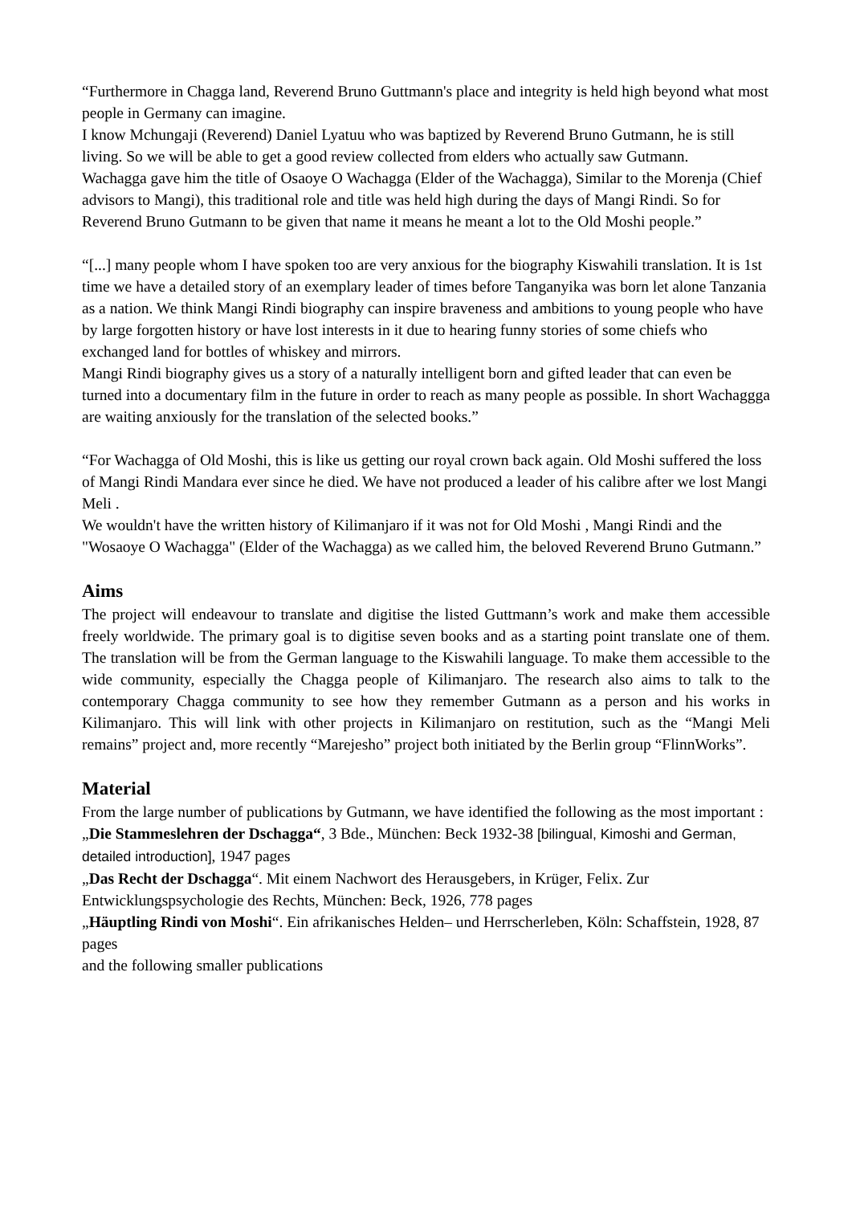“Furthermore in Chagga land, Reverend Bruno Guttmann's place and integrity is held high beyond what most people in Germany can imagine.
I know Mchungaji (Reverend) Daniel Lyatuu who was baptized by Reverend Bruno Gutmann, he is still living. So we will be able to get a good review collected from elders who actually saw Gutmann.
Wachagga gave him the title of Osaoye O Wachagga (Elder of the Wachagga), Similar to the Morenja (Chief advisors to Mangi), this traditional role and title was held high during the days of Mangi Rindi. So for Reverend Bruno Gutmann to be given that name it means he meant a lot to the Old Moshi people.”
“[...] many people whom I have spoken too are very anxious for the biography Kiswahili translation. It is 1st time we have a detailed story of an exemplary leader of times before Tanganyika was born let alone Tanzania as a nation. We think Mangi Rindi biography can inspire braveness and ambitions to young people who have by large forgotten history or have lost interests in it due to hearing funny stories of some chiefs who exchanged land for bottles of whiskey and mirrors.
Mangi Rindi biography gives us a story of a naturally intelligent born and gifted leader that can even be turned into a documentary film in the future in order to reach as many people as possible. In short Wachaggga are waiting anxiously for the translation of the selected books.”
“For Wachagga of Old Moshi, this is like us getting our royal crown back again. Old Moshi suffered the loss of Mangi Rindi Mandara ever since he died. We have not produced a leader of his calibre after we lost Mangi Meli .
We wouldn't have the written history of Kilimanjaro if it was not for Old Moshi , Mangi Rindi and the "Wosaoye O Wachagga" (Elder of the Wachagga) as we called him, the beloved Reverend Bruno Gutmann.”
Aims
The project will endeavour to translate and digitise the listed Guttmann’s work and make them accessible freely worldwide. The primary goal is to digitise seven books and as a starting point translate one of them. The translation will be from the German language to the Kiswahili language. To make them accessible to the wide community, especially the Chagga people of Kilimanjaro. The research also aims to talk to the contemporary Chagga community to see how they remember Gutmann as a person and his works in Kilimanjaro. This will link with other projects in Kilimanjaro on restitution, such as the “Mangi Meli remains” project and, more recently “Marejesho” project both initiated by the Berlin group “FlinnWorks”.
Material
From the large number of publications by Gutmann, we have identified the following as the most important :
„Die Stammeslehren der Dschagga“, 3 Bde., München: Beck 1932-38 [bilingual, Kimoshi and German, detailed introduction], 1947 pages
„Das Recht der Dschagga“. Mit einem Nachwort des Herausgebers, in Krüger, Felix. Zur Entwicklungspsychologie des Rechts, München: Beck, 1926, 778 pages
„Häuptling Rindi von Moshi“. Ein afrikanisches Helden– und Herrscherleben, Köln: Schaffstein, 1928, 87 pages
and the following smaller publications